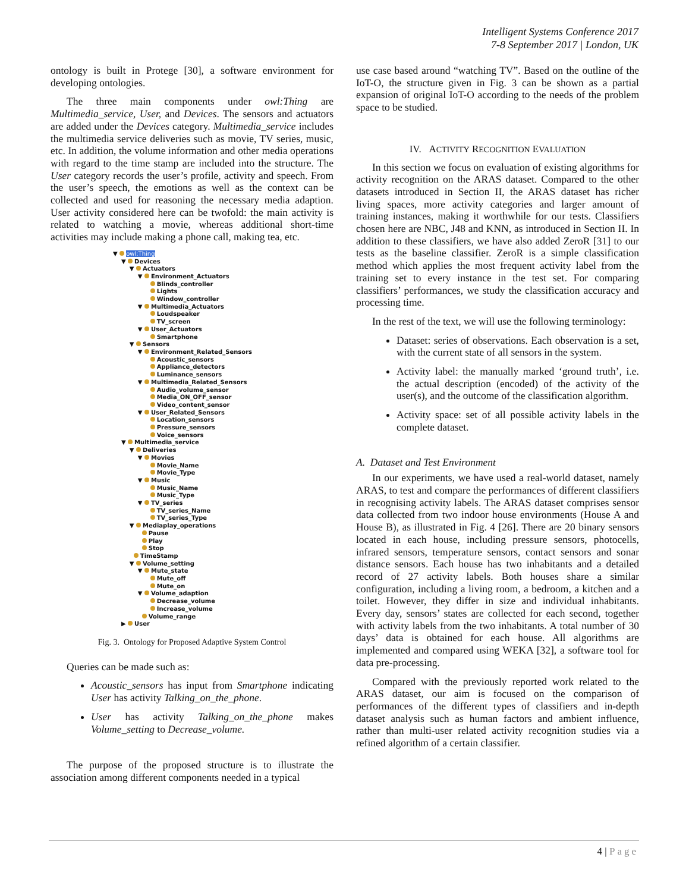Intelligent Systems Conference 2017
7-8 September 2017 | London, UK
ontology is built in Protege [30], a software environment for developing ontologies.
The three main components under owl:Thing are Multimedia_service, User, and Devices. The sensors and actuators are added under the Devices category. Multimedia_service includes the multimedia service deliveries such as movie, TV series, music, etc. In addition, the volume information and other media operations with regard to the time stamp are included into the structure. The User category records the user’s profile, activity and speech. From the user’s speech, the emotions as well as the context can be collected and used for reasoning the necessary media adaption. User activity considered here can be twofold: the main activity is related to watching a movie, whereas additional short-time activities may include making a phone call, making tea, etc.
▼ owl:Thing
▼ Devices
▼ Actuators
▼ Environment_Actuators
Blinds_controller
Lights
Window_controller
▼ Multimedia_Actuators
Loudspeaker
TV_screen
▼ User_Actuators
Smartphone
▼ Sensors
▼ Environment_Related_Sensors
Acoustic_sensors
Appliance_detectors
Luminance_sensors
▼ Multimedia_Related_Sensors
Audio_volume_sensor
Media_ON_OFF_sensor
Video_content_sensor
▼ User_Related_Sensors
Location_sensors
Pressure_sensors
Voice_sensors
▼ Multimedia_service
▼ Deliveries
▼ Movies
Movie_Name
Movie_Type
▼ Music
Music_Name
Music_Type
▼ TV_series
TV_series_Name
TV_series_Type
▼ Mediaplay_operations
Pause
Play
Stop
TimeStamp
▼ Volume_setting
▼ Mute_state
Mute_off
Mute_on
▼ Volume_adaption
Decrease_volume
Increase_volume
Volume_range
▶ User
Fig. 3. Ontology for Proposed Adaptive System Control
Queries can be made such as:
Acoustic_sensors has input from Smartphone indicating User has activity Talking_on_the_phone.
User has activity Talking_on_the_phone makes Volume_setting to Decrease_volume.
The purpose of the proposed structure is to illustrate the association among different components needed in a typical
use case based around “watching TV”. Based on the outline of the IoT-O, the structure given in Fig. 3 can be shown as a partial expansion of original IoT-O according to the needs of the problem space to be studied.
IV. ACTIVITY RECOGNITION EVALUATION
In this section we focus on evaluation of existing algorithms for activity recognition on the ARAS dataset. Compared to the other datasets introduced in Section II, the ARAS dataset has richer living spaces, more activity categories and larger amount of training instances, making it worthwhile for our tests. Classifiers chosen here are NBC, J48 and KNN, as introduced in Section II. In addition to these classifiers, we have also added ZeroR [31] to our tests as the baseline classifier. ZeroR is a simple classification method which applies the most frequent activity label from the training set to every instance in the test set. For comparing classifiers’ performances, we study the classification accuracy and processing time.
In the rest of the text, we will use the following terminology:
Dataset: series of observations. Each observation is a set, with the current state of all sensors in the system.
Activity label: the manually marked ‘ground truth’, i.e. the actual description (encoded) of the activity of the user(s), and the outcome of the classification algorithm.
Activity space: set of all possible activity labels in the complete dataset.
A. Dataset and Test Environment
In our experiments, we have used a real-world dataset, namely ARAS, to test and compare the performances of different classifiers in recognising activity labels. The ARAS dataset comprises sensor data collected from two indoor house environments (House A and House B), as illustrated in Fig. 4 [26]. There are 20 binary sensors located in each house, including pressure sensors, photocells, infrared sensors, temperature sensors, contact sensors and sonar distance sensors. Each house has two inhabitants and a detailed record of 27 activity labels. Both houses share a similar configuration, including a living room, a bedroom, a kitchen and a toilet. However, they differ in size and individual inhabitants. Every day, sensors’ states are collected for each second, together with activity labels from the two inhabitants. A total number of 30 days’ data is obtained for each house. All algorithms are implemented and compared using WEKA [32], a software tool for data pre-processing.
Compared with the previously reported work related to the ARAS dataset, our aim is focused on the comparison of performances of the different types of classifiers and in-depth dataset analysis such as human factors and ambient influence, rather than multi-user related activity recognition studies via a refined algorithm of a certain classifier.
4 | Page